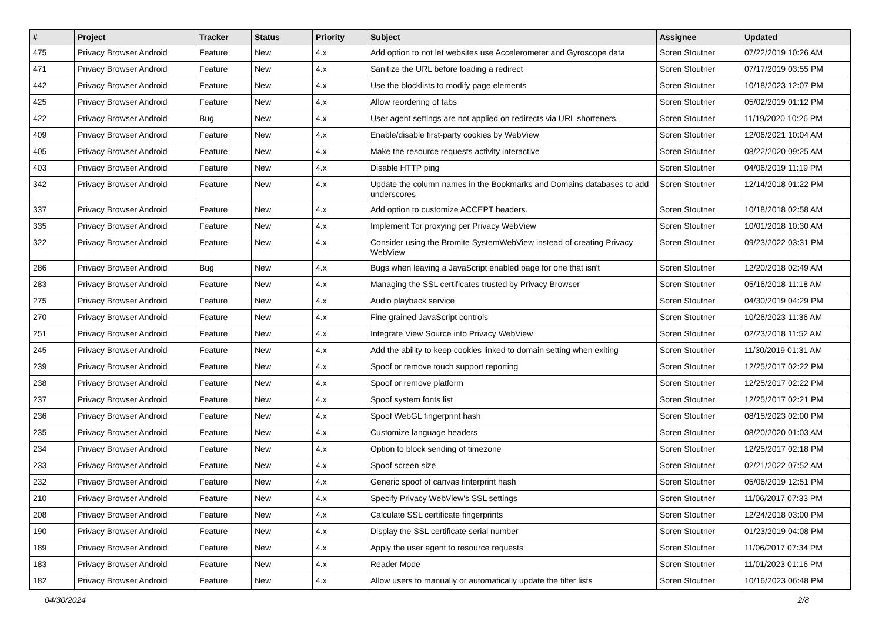| # | Project | Tracker | Status | Priority | Subject | Assignee | Updated |
| --- | --- | --- | --- | --- | --- | --- | --- |
| 475 | Privacy Browser Android | Feature | New | 4.x | Add option to not let websites use Accelerometer and Gyroscope data | Soren Stoutner | 07/22/2019 10:26 AM |
| 471 | Privacy Browser Android | Feature | New | 4.x | Sanitize the URL before loading a redirect | Soren Stoutner | 07/17/2019 03:55 PM |
| 442 | Privacy Browser Android | Feature | New | 4.x | Use the blocklists to modify page elements | Soren Stoutner | 10/18/2023 12:07 PM |
| 425 | Privacy Browser Android | Feature | New | 4.x | Allow reordering of tabs | Soren Stoutner | 05/02/2019 01:12 PM |
| 422 | Privacy Browser Android | Bug | New | 4.x | User agent settings are not applied on redirects via URL shorteners. | Soren Stoutner | 11/19/2020 10:26 PM |
| 409 | Privacy Browser Android | Feature | New | 4.x | Enable/disable first-party cookies by WebView | Soren Stoutner | 12/06/2021 10:04 AM |
| 405 | Privacy Browser Android | Feature | New | 4.x | Make the resource requests activity interactive | Soren Stoutner | 08/22/2020 09:25 AM |
| 403 | Privacy Browser Android | Feature | New | 4.x | Disable HTTP ping | Soren Stoutner | 04/06/2019 11:19 PM |
| 342 | Privacy Browser Android | Feature | New | 4.x | Update the column names in the Bookmarks and Domains databases to add underscores | Soren Stoutner | 12/14/2018 01:22 PM |
| 337 | Privacy Browser Android | Feature | New | 4.x | Add option to customize ACCEPT headers. | Soren Stoutner | 10/18/2018 02:58 AM |
| 335 | Privacy Browser Android | Feature | New | 4.x | Implement Tor proxying per Privacy WebView | Soren Stoutner | 10/01/2018 10:30 AM |
| 322 | Privacy Browser Android | Feature | New | 4.x | Consider using the Bromite SystemWebView instead of creating Privacy WebView | Soren Stoutner | 09/23/2022 03:31 PM |
| 286 | Privacy Browser Android | Bug | New | 4.x | Bugs when leaving a JavaScript enabled page for one that isn't | Soren Stoutner | 12/20/2018 02:49 AM |
| 283 | Privacy Browser Android | Feature | New | 4.x | Managing the SSL certificates trusted by Privacy Browser | Soren Stoutner | 05/16/2018 11:18 AM |
| 275 | Privacy Browser Android | Feature | New | 4.x | Audio playback service | Soren Stoutner | 04/30/2019 04:29 PM |
| 270 | Privacy Browser Android | Feature | New | 4.x | Fine grained JavaScript controls | Soren Stoutner | 10/26/2023 11:36 AM |
| 251 | Privacy Browser Android | Feature | New | 4.x | Integrate View Source into Privacy WebView | Soren Stoutner | 02/23/2018 11:52 AM |
| 245 | Privacy Browser Android | Feature | New | 4.x | Add the ability to keep cookies linked to domain setting when exiting | Soren Stoutner | 11/30/2019 01:31 AM |
| 239 | Privacy Browser Android | Feature | New | 4.x | Spoof or remove touch support reporting | Soren Stoutner | 12/25/2017 02:22 PM |
| 238 | Privacy Browser Android | Feature | New | 4.x | Spoof or remove platform | Soren Stoutner | 12/25/2017 02:22 PM |
| 237 | Privacy Browser Android | Feature | New | 4.x | Spoof system fonts list | Soren Stoutner | 12/25/2017 02:21 PM |
| 236 | Privacy Browser Android | Feature | New | 4.x | Spoof WebGL fingerprint hash | Soren Stoutner | 08/15/2023 02:00 PM |
| 235 | Privacy Browser Android | Feature | New | 4.x | Customize language headers | Soren Stoutner | 08/20/2020 01:03 AM |
| 234 | Privacy Browser Android | Feature | New | 4.x | Option to block sending of timezone | Soren Stoutner | 12/25/2017 02:18 PM |
| 233 | Privacy Browser Android | Feature | New | 4.x | Spoof screen size | Soren Stoutner | 02/21/2022 07:52 AM |
| 232 | Privacy Browser Android | Feature | New | 4.x | Generic spoof of canvas finterprint hash | Soren Stoutner | 05/06/2019 12:51 PM |
| 210 | Privacy Browser Android | Feature | New | 4.x | Specify Privacy WebView's SSL settings | Soren Stoutner | 11/06/2017 07:33 PM |
| 208 | Privacy Browser Android | Feature | New | 4.x | Calculate SSL certificate fingerprints | Soren Stoutner | 12/24/2018 03:00 PM |
| 190 | Privacy Browser Android | Feature | New | 4.x | Display the SSL certificate serial number | Soren Stoutner | 01/23/2019 04:08 PM |
| 189 | Privacy Browser Android | Feature | New | 4.x | Apply the user agent to resource requests | Soren Stoutner | 11/06/2017 07:34 PM |
| 183 | Privacy Browser Android | Feature | New | 4.x | Reader Mode | Soren Stoutner | 11/01/2023 01:16 PM |
| 182 | Privacy Browser Android | Feature | New | 4.x | Allow users to manually or automatically update the filter lists | Soren Stoutner | 10/16/2023 06:48 PM |
04/30/2024 2/8